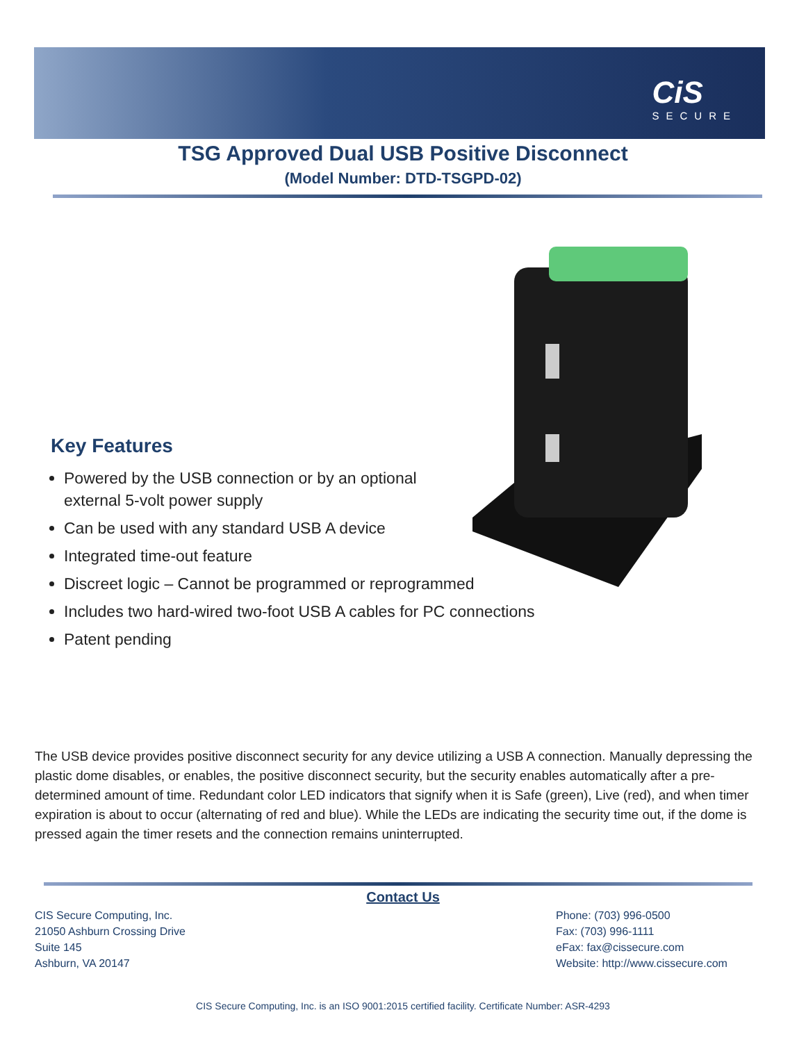CiS
SECURE
TSG Approved Dual USB Positive Disconnect
(Model Number: DTD-TSGPD-02)
Key Features
Powered by the USB connection or by an optional
external 5-volt power supply
Can be used with any standard USB A device
Integrated time-out feature
Discreet logic – Cannot be programmed or reprogrammed
Includes two hard-wired two-foot USB A cables for PC connections
Patent pending
The USB device provides positive disconnect security for any device utilizing a USB A connection. Manually depressing the plastic dome disables, or enables, the positive disconnect security, but the security enables automatically after a pre-determined amount of time. Redundant color LED indicators that signify when it is Safe (green), Live (red), and when timer expiration is about to occur (alternating of red and blue). While the LEDs are indicating the security time out, if the dome is pressed again the timer resets and the connection remains uninterrupted.
Contact Us
CIS Secure Computing, Inc.
21050 Ashburn Crossing Drive
Suite 145
Ashburn, VA 20147
Phone: (703) 996-0500
Fax: (703) 996-1111
eFax: fax@cissecure.com
Website: http://www.cissecure.com
CIS Secure Computing, Inc. is an ISO 9001:2015 certified facility. Certificate Number: ASR-4293